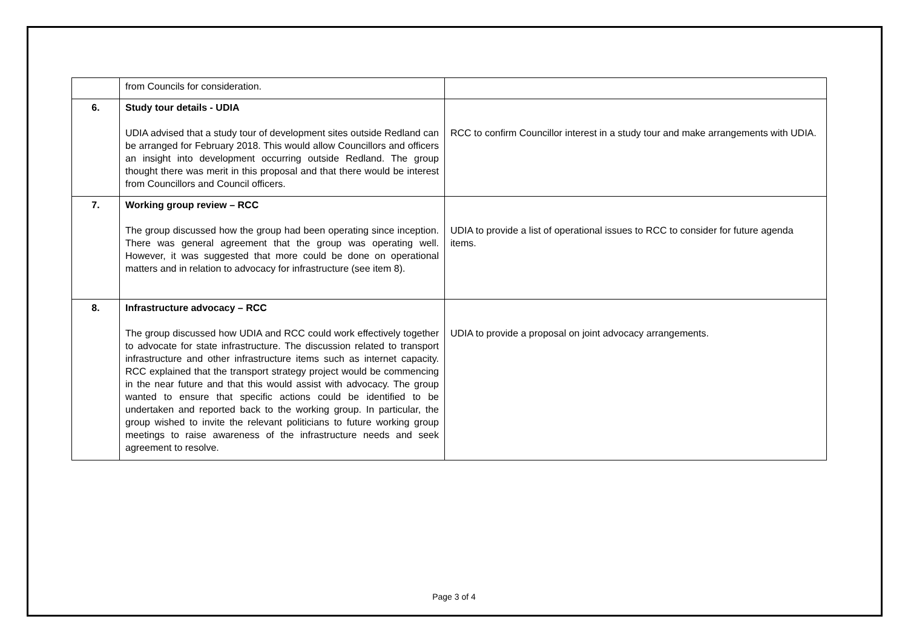| | from Councils for consideration. | |
| 6. | Study tour details - UDIA UDIA advised that a study tour of development sites outside Redland can be arranged for February 2018. This would allow Councillors and officers an insight into development occurring outside Redland. The group thought there was merit in this proposal and that there would be interest from Councillors and Council officers. | RCC to confirm Councillor interest in a study tour and make arrangements with UDIA. |
| 7. | Working group review – RCC The group discussed how the group had been operating since inception. There was general agreement that the group was operating well. However, it was suggested that more could be done on operational matters and in relation to advocacy for infrastructure (see item 8). | UDIA to provide a list of operational issues to RCC to consider for future agenda items. |
| 8. | Infrastructure advocacy – RCC The group discussed how UDIA and RCC could work effectively together to advocate for state infrastructure. The discussion related to transport infrastructure and other infrastructure items such as internet capacity. RCC explained that the transport strategy project would be commencing in the near future and that this would assist with advocacy. The group wanted to ensure that specific actions could be identified to be undertaken and reported back to the working group. In particular, the group wished to invite the relevant politicians to future working group meetings to raise awareness of the infrastructure needs and seek agreement to resolve. | UDIA to provide a proposal on joint advocacy arrangements. |
Page 3 of 4